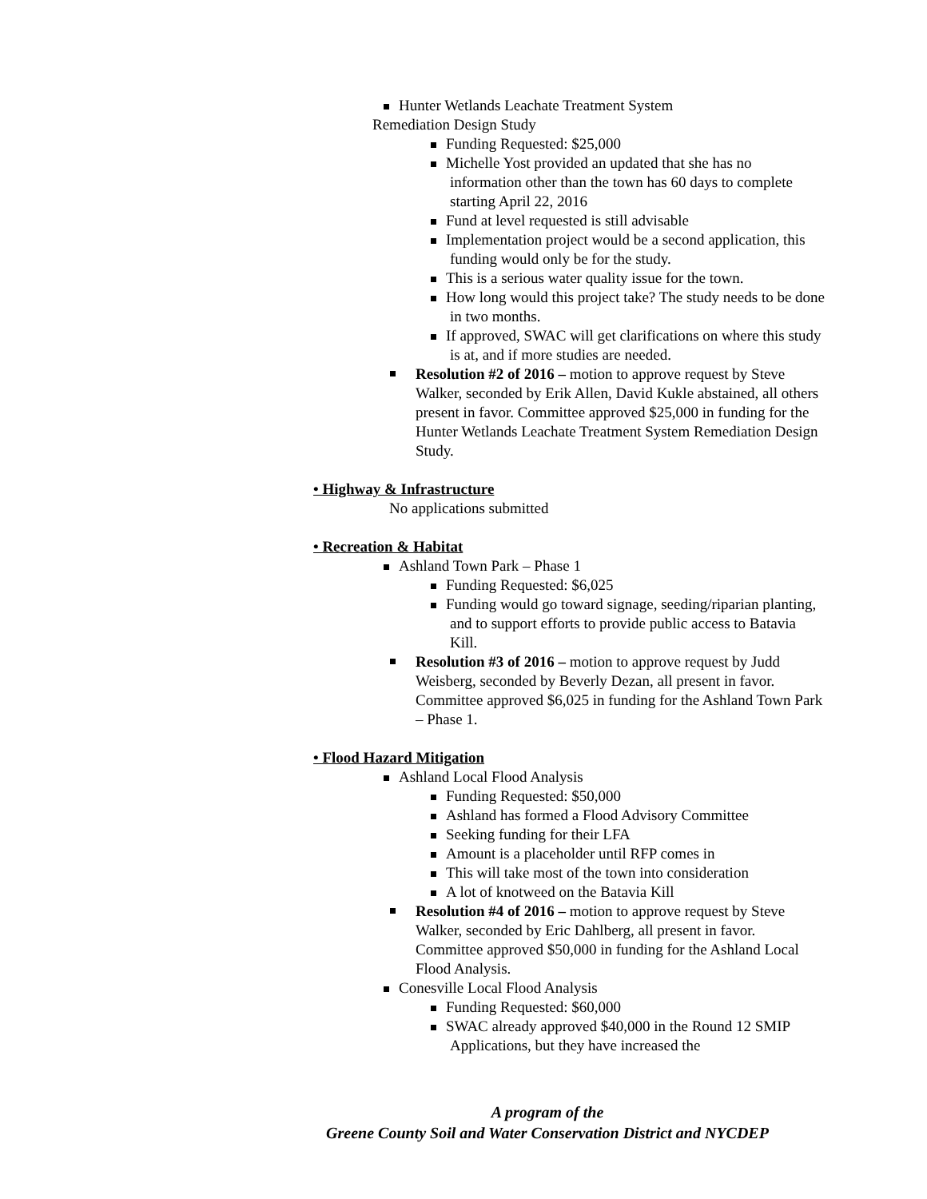Hunter Wetlands Leachate Treatment System
Remediation Design Study
Funding Requested: $25,000
Michelle Yost provided an updated that she has no information other than the town has 60 days to complete starting April 22, 2016
Fund at level requested is still advisable
Implementation project would be a second application, this funding would only be for the study.
This is a serious water quality issue for the town.
How long would this project take? The study needs to be done in two months.
If approved, SWAC will get clarifications on where this study is at, and if more studies are needed.
Resolution #2 of 2016 – motion to approve request by Steve Walker, seconded by Erik Allen, David Kukle abstained, all others present in favor. Committee approved $25,000 in funding for the Hunter Wetlands Leachate Treatment System Remediation Design Study.
• Highway & Infrastructure
No applications submitted
• Recreation & Habitat
Ashland Town Park – Phase 1
Funding Requested: $6,025
Funding would go toward signage, seeding/riparian planting, and to support efforts to provide public access to Batavia Kill.
Resolution #3 of 2016 – motion to approve request by Judd Weisberg, seconded by Beverly Dezan, all present in favor. Committee approved $6,025 in funding for the Ashland Town Park – Phase 1.
• Flood Hazard Mitigation
Ashland Local Flood Analysis
Funding Requested: $50,000
Ashland has formed a Flood Advisory Committee
Seeking funding for their LFA
Amount is a placeholder until RFP comes in
This will take most of the town into consideration
A lot of knotweed on the Batavia Kill
Resolution #4 of 2016 – motion to approve request by Steve Walker, seconded by Eric Dahlberg, all present in favor. Committee approved $50,000 in funding for the Ashland Local Flood Analysis.
Conesville Local Flood Analysis
Funding Requested: $60,000
SWAC already approved $40,000 in the Round 12 SMIP Applications, but they have increased the
A program of the
Greene County Soil and Water Conservation District and NYCDEP